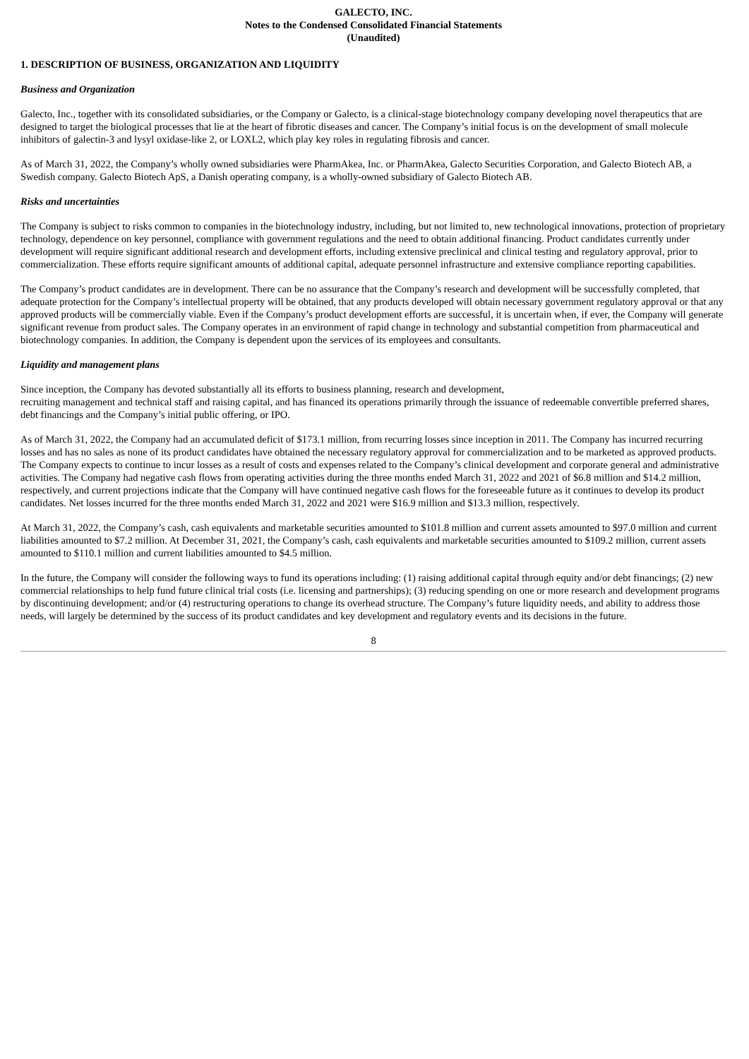GALECTO, INC.
Notes to the Condensed Consolidated Financial Statements
(Unaudited)
1. DESCRIPTION OF BUSINESS, ORGANIZATION AND LIQUIDITY
Business and Organization
Galecto, Inc., together with its consolidated subsidiaries, or the Company or Galecto, is a clinical-stage biotechnology company developing novel therapeutics that are designed to target the biological processes that lie at the heart of fibrotic diseases and cancer. The Company’s initial focus is on the development of small molecule inhibitors of galectin-3 and lysyl oxidase-like 2, or LOXL2, which play key roles in regulating fibrosis and cancer.
As of March 31, 2022, the Company’s wholly owned subsidiaries were PharmAkea, Inc. or PharmAkea, Galecto Securities Corporation, and Galecto Biotech AB, a Swedish company. Galecto Biotech ApS, a Danish operating company, is a wholly-owned subsidiary of Galecto Biotech AB.
Risks and uncertainties
The Company is subject to risks common to companies in the biotechnology industry, including, but not limited to, new technological innovations, protection of proprietary technology, dependence on key personnel, compliance with government regulations and the need to obtain additional financing. Product candidates currently under development will require significant additional research and development efforts, including extensive preclinical and clinical testing and regulatory approval, prior to commercialization. These efforts require significant amounts of additional capital, adequate personnel infrastructure and extensive compliance reporting capabilities.
The Company’s product candidates are in development. There can be no assurance that the Company’s research and development will be successfully completed, that adequate protection for the Company’s intellectual property will be obtained, that any products developed will obtain necessary government regulatory approval or that any approved products will be commercially viable. Even if the Company’s product development efforts are successful, it is uncertain when, if ever, the Company will generate significant revenue from product sales. The Company operates in an environment of rapid change in technology and substantial competition from pharmaceutical and biotechnology companies. In addition, the Company is dependent upon the services of its employees and consultants.
Liquidity and management plans
Since inception, the Company has devoted substantially all its efforts to business planning, research and development,
recruiting management and technical staff and raising capital, and has financed its operations primarily through the issuance of redeemable convertible preferred shares, debt financings and the Company’s initial public offering, or IPO.
As of March 31, 2022, the Company had an accumulated deficit of $173.1 million, from recurring losses since inception in 2011. The Company has incurred recurring losses and has no sales as none of its product candidates have obtained the necessary regulatory approval for commercialization and to be marketed as approved products. The Company expects to continue to incur losses as a result of costs and expenses related to the Company’s clinical development and corporate general and administrative activities. The Company had negative cash flows from operating activities during the three months ended March 31, 2022 and 2021 of $6.8 million and $14.2 million, respectively, and current projections indicate that the Company will have continued negative cash flows for the foreseeable future as it continues to develop its product candidates. Net losses incurred for the three months ended March 31, 2022 and 2021 were $16.9 million and $13.3 million, respectively.
At March 31, 2022, the Company’s cash, cash equivalents and marketable securities amounted to $101.8 million and current assets amounted to $97.0 million and current liabilities amounted to $7.2 million. At December 31, 2021, the Company’s cash, cash equivalents and marketable securities amounted to $109.2 million, current assets amounted to $110.1 million and current liabilities amounted to $4.5 million.
In the future, the Company will consider the following ways to fund its operations including: (1) raising additional capital through equity and/or debt financings; (2) new commercial relationships to help fund future clinical trial costs (i.e. licensing and partnerships); (3) reducing spending on one or more research and development programs by discontinuing development; and/or (4) restructuring operations to change its overhead structure. The Company’s future liquidity needs, and ability to address those needs, will largely be determined by the success of its product candidates and key development and regulatory events and its decisions in the future.
8